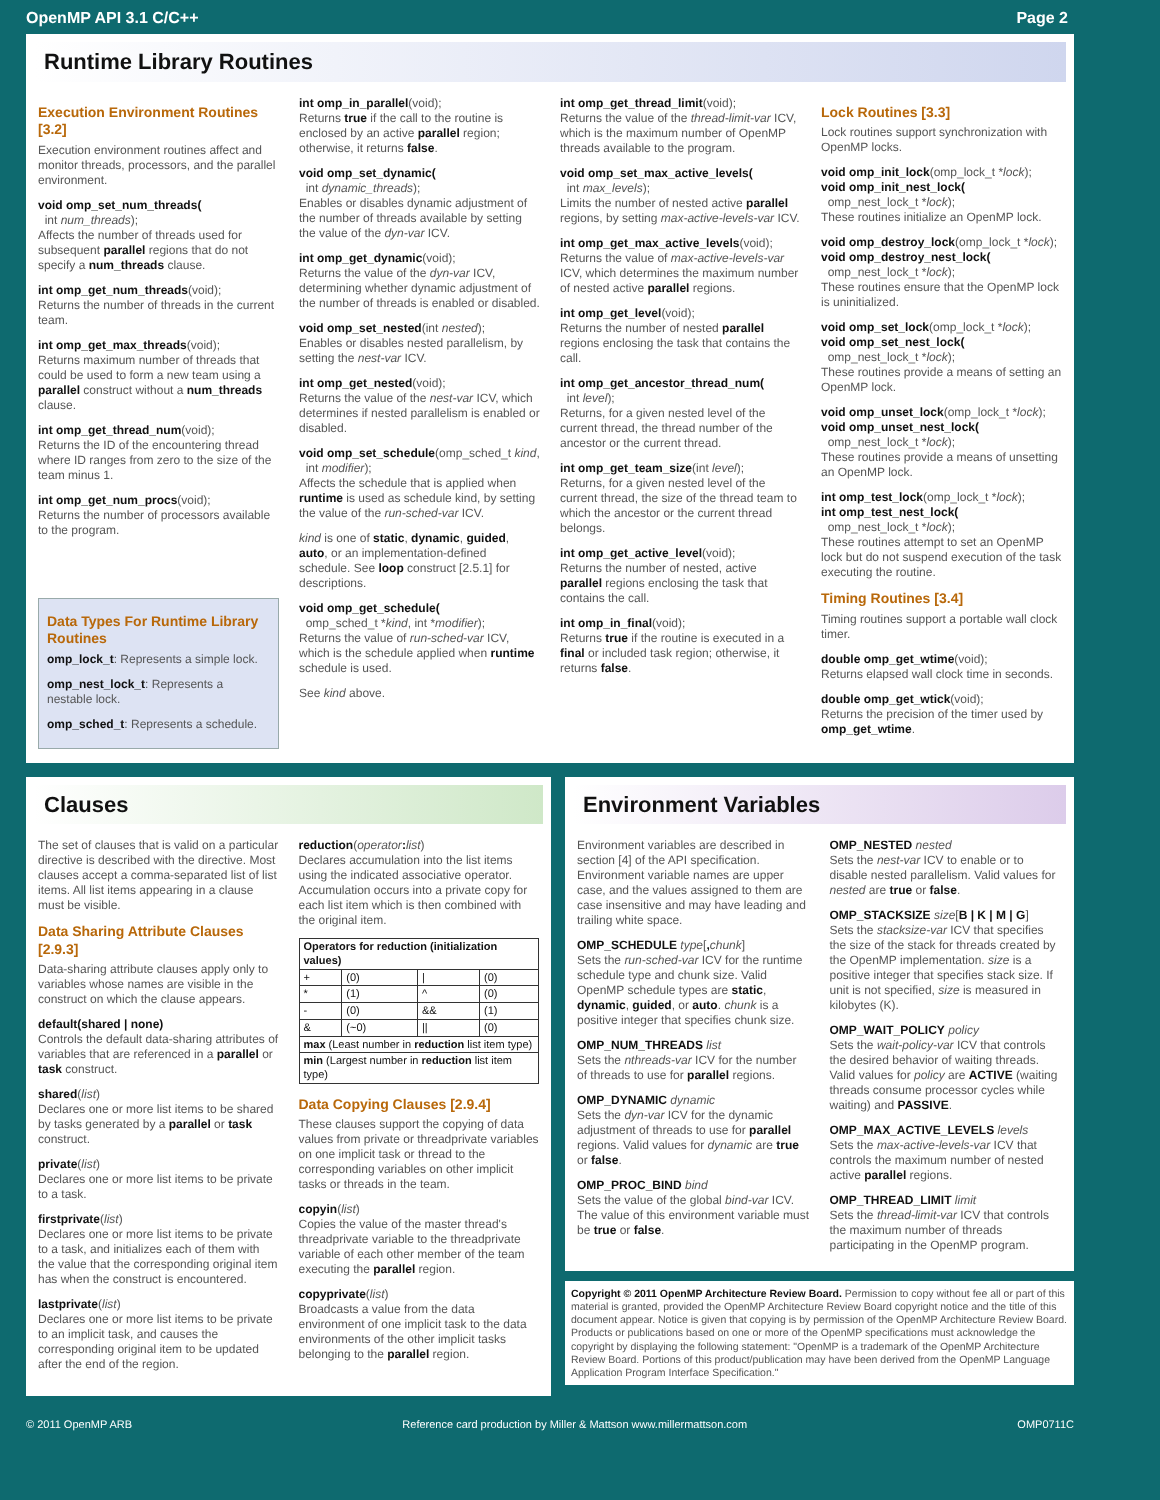OpenMP API 3.1 C/C++ Page 2
Runtime Library Routines
Execution Environment Routines [3.2]
Execution environment routines affect and monitor threads, processors, and the parallel environment.
void omp_set_num_threads(
int num_threads);
Affects the number of threads used for subsequent parallel regions that do not specify a num_threads clause.
int omp_get_num_threads(void);
Returns the number of threads in the current team.
int omp_get_max_threads(void);
Returns maximum number of threads that could be used to form a new team using a parallel construct without a num_threads clause.
int omp_get_thread_num(void);
Returns the ID of the encountering thread where ID ranges from zero to the size of the team minus 1.
int omp_get_num_procs(void);
Returns the number of processors available to the program.
Data Types For Runtime Library Routines
omp_lock_t: Represents a simple lock.
omp_nest_lock_t: Represents a nestable lock.
omp_sched_t: Represents a schedule.
int omp_in_parallel(void);
Returns true if the call to the routine is enclosed by an active parallel region; otherwise, it returns false.
void omp_set_dynamic(
int dynamic_threads);
Enables or disables dynamic adjustment of the number of threads available by setting the value of the dyn-var ICV.
int omp_get_dynamic(void);
Returns the value of the dyn-var ICV, determining whether dynamic adjustment of the number of threads is enabled or disabled.
void omp_set_nested(int nested);
Enables or disables nested parallelism, by setting the nest-var ICV.
int omp_get_nested(void);
Returns the value of the nest-var ICV, which determines if nested parallelism is enabled or disabled.
void omp_set_schedule(omp_sched_t kind,
int modifier);
Affects the schedule that is applied when runtime is used as schedule kind, by setting the value of the run-sched-var ICV.
kind is one of static, dynamic, guided, auto, or an implementation-defined schedule. See loop construct [2.5.1] for descriptions.
void omp_get_schedule(
omp_sched_t *kind, int *modifier);
Returns the value of run-sched-var ICV, which is the schedule applied when runtime schedule is used.
See kind above.
int omp_get_thread_limit(void);
Returns the value of the thread-limit-var ICV, which is the maximum number of OpenMP threads available to the program.
void omp_set_max_active_levels(
int max_levels);
Limits the number of nested active parallel regions, by setting max-active-levels-var ICV.
int omp_get_max_active_levels(void);
Returns the value of max-active-levels-var ICV, which determines the maximum number of nested active parallel regions.
int omp_get_level(void);
Returns the number of nested parallel regions enclosing the task that contains the call.
int omp_get_ancestor_thread_num(
int level);
Returns, for a given nested level of the current thread, the thread number of the ancestor or the current thread.
int omp_get_team_size(int level);
Returns, for a given nested level of the current thread, the size of the thread team to which the ancestor or the current thread belongs.
int omp_get_active_level(void);
Returns the number of nested, active parallel regions enclosing the task that contains the call.
int omp_in_final(void);
Returns true if the routine is executed in a final or included task region; otherwise, it returns false.
Lock Routines [3.3]
Lock routines support synchronization with OpenMP locks.
void omp_init_lock(omp_lock_t *lock);
void omp_init_nest_lock(
omp_nest_lock_t *lock);
These routines initialize an OpenMP lock.
void omp_destroy_lock(omp_lock_t *lock);
void omp_destroy_nest_lock(
omp_nest_lock_t *lock);
These routines ensure that the OpenMP lock is uninitialized.
void omp_set_lock(omp_lock_t *lock);
void omp_set_nest_lock(
omp_nest_lock_t *lock);
These routines provide a means of setting an OpenMP lock.
void omp_unset_lock(omp_lock_t *lock);
void omp_unset_nest_lock(
omp_nest_lock_t *lock);
These routines provide a means of unsetting an OpenMP lock.
int omp_test_lock(omp_lock_t *lock);
int omp_test_nest_lock(
omp_nest_lock_t *lock);
These routines attempt to set an OpenMP lock but do not suspend execution of the task executing the routine.
Timing Routines [3.4]
Timing routines support a portable wall clock timer.
double omp_get_wtime(void);
Returns elapsed wall clock time in seconds.
double omp_get_wtick(void);
Returns the precision of the timer used by omp_get_wtime.
Clauses
The set of clauses that is valid on a particular directive is described with the directive. Most clauses accept a comma-separated list of list items. All list items appearing in a clause must be visible.
Data Sharing Attribute Clauses [2.9.3]
Data-sharing attribute clauses apply only to variables whose names are visible in the construct on which the clause appears.
default(shared | none)
Controls the default data-sharing attributes of variables that are referenced in a parallel or task construct.
shared(list)
Declares one or more list items to be shared by tasks generated by a parallel or task construct.
private(list)
Declares one or more list items to be private to a task.
firstprivate(list)
Declares one or more list items to be private to a task, and initializes each of them with the value that the corresponding original item has when the construct is encountered.
lastprivate(list)
Declares one or more list items to be private to an implicit task, and causes the corresponding original item to be updated after the end of the region.
reduction(operator: list)
Declares accumulation into the list items using the indicated associative operator. Accumulation occurs into a private copy for each list item which is then combined with the original item.
| Operators for reduction (initialization values) | | | |
| --- | --- | --- | --- |
| + | (0) | / | (0) |
| * | (1) | ^ | (0) |
| - | (0) | && | (1) |
| & | (~0) | // | (0) |
| max (Least number in reduction list item type) | | | |
| min (Largest number in reduction list item type) | | | |
Data Copying Clauses [2.9.4]
These clauses support the copying of data values from private or threadprivate variables on one implicit task or thread to the corresponding variables on other implicit tasks or threads in the team.
copyin(list)
Copies the value of the master thread's threadprivate variable to the threadprivate variable of each other member of the team executing the parallel region.
copyprivate(list)
Broadcasts a value from the data environment of one implicit task to the data environments of the other implicit tasks belonging to the parallel region.
Environment Variables
Environment variables are described in section [4] of the API specification. Environment variable names are upper case, and the values assigned to them are case insensitive and may have leading and trailing white space.
OMP_SCHEDULE type[, chunk]
Sets the run-sched-var ICV for the runtime schedule type and chunk size. Valid OpenMP schedule types are static, dynamic, guided, or auto. chunk is a positive integer that specifies chunk size.
OMP_NUM_THREADS list
Sets the nthreads-var ICV for the number of threads to use for parallel regions.
OMP_DYNAMIC dynamic
Sets the dyn-var ICV for the dynamic adjustment of threads to use for parallel regions. Valid values for dynamic are true or false.
OMP_PROC_BIND bind
Sets the value of the global bind-var ICV. The value of this environment variable must be true or false.
OMP_NESTED nested
Sets the nest-var ICV to enable or to disable nested parallelism. Valid values for nested are true or false.
OMP_STACKSIZE size[B | K | M | G]
Sets the stacksize-var ICV that specifies the size of the stack for threads created by the OpenMP implementation. size is a positive integer that specifies stack size. If unit is not specified, size is measured in kilobytes (K).
OMP_WAIT_POLICY policy
Sets the wait-policy-var ICV that controls the desired behavior of waiting threads. Valid values for policy are ACTIVE (waiting threads consume processor cycles while waiting) and PASSIVE.
OMP_MAX_ACTIVE_LEVELS levels
Sets the max-active-levels-var ICV that controls the maximum number of nested active parallel regions.
OMP_THREAD_LIMIT limit
Sets the thread-limit-var ICV that controls the maximum number of threads participating in the OpenMP program.
Copyright © 2011 OpenMP Architecture Review Board. Permission to copy without fee all or part of this material is granted, provided the OpenMP Architecture Review Board copyright notice and the title of this document appear. Notice is given that copying is by permission of the OpenMP Architecture Review Board. Products or publications based on one or more of the OpenMP specifications must acknowledge the copyright by displaying the following statement: "OpenMP is a trademark of the OpenMP Architecture Review Board. Portions of this product/publication may have been derived from the OpenMP Language Application Program Interface Specification."
© 2011 OpenMP ARB Reference card production by Miller & Mattson www.millermattson.com OMP0711C